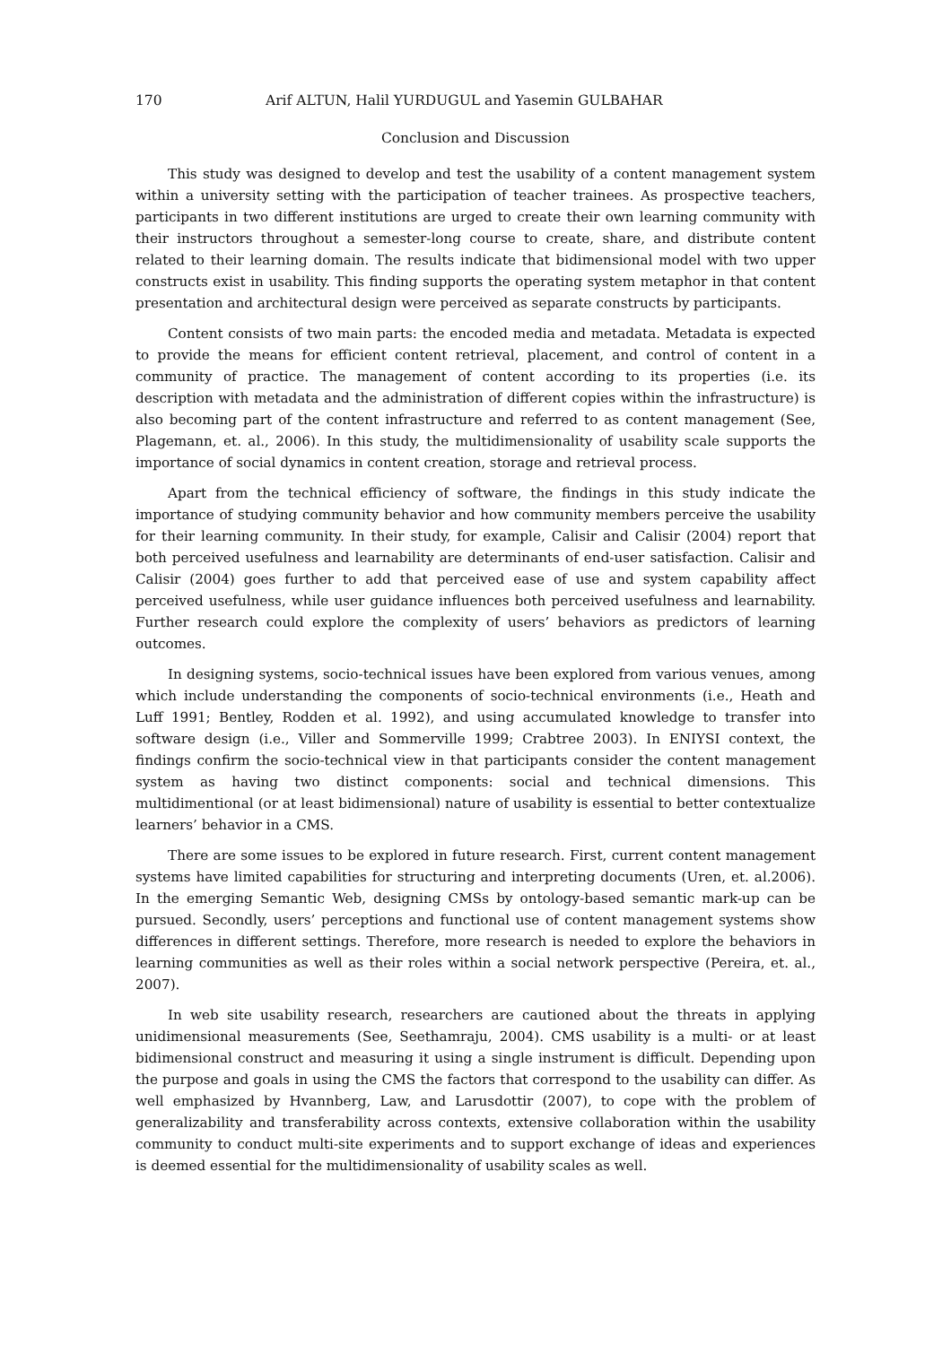170 Arif ALTUN, Halil YURDUGUL and Yasemin GULBAHAR
Conclusion and Discussion
This study was designed to develop and test the usability of a content management system within a university setting with the participation of teacher trainees. As prospective teachers, participants in two different institutions are urged to create their own learning community with their instructors throughout a semester-long course to create, share, and distribute content related to their learning domain. The results indicate that bidimensional model with two upper constructs exist in usability. This finding supports the operating system metaphor in that content presentation and architectural design were perceived as separate constructs by participants.
Content consists of two main parts: the encoded media and metadata. Metadata is expected to provide the means for efficient content retrieval, placement, and control of content in a community of practice. The management of content according to its properties (i.e. its description with metadata and the administration of different copies within the infrastructure) is also becoming part of the content infrastructure and referred to as content management (See, Plagemann, et. al., 2006). In this study, the multidimensionality of usability scale supports the importance of social dynamics in content creation, storage and retrieval process.
Apart from the technical efficiency of software, the findings in this study indicate the importance of studying community behavior and how community members perceive the usability for their learning community. In their study, for example, Calisir and Calisir (2004) report that both perceived usefulness and learnability are determinants of end-user satisfaction. Calisir and Calisir (2004) goes further to add that perceived ease of use and system capability affect perceived usefulness, while user guidance influences both perceived usefulness and learnability. Further research could explore the complexity of users’ behaviors as predictors of learning outcomes.
In designing systems, socio-technical issues have been explored from various venues, among which include understanding the components of socio-technical environments (i.e., Heath and Luff 1991; Bentley, Rodden et al. 1992), and using accumulated knowledge to transfer into software design (i.e., Viller and Sommerville 1999; Crabtree 2003). In ENIYSI context, the findings confirm the socio-technical view in that participants consider the content management system as having two distinct components: social and technical dimensions. This multidimentional (or at least bidimensional) nature of usability is essential to better contextualize learners’ behavior in a CMS.
There are some issues to be explored in future research. First, current content management systems have limited capabilities for structuring and interpreting documents (Uren, et. al.2006). In the emerging Semantic Web, designing CMSs by ontology-based semantic mark-up can be pursued. Secondly, users’ perceptions and functional use of content management systems show differences in different settings. Therefore, more research is needed to explore the behaviors in learning communities as well as their roles within a social network perspective (Pereira, et. al., 2007).
In web site usability research, researchers are cautioned about the threats in applying unidimensional measurements (See, Seethamraju, 2004). CMS usability is a multi- or at least bidimensional construct and measuring it using a single instrument is difficult. Depending upon the purpose and goals in using the CMS the factors that correspond to the usability can differ. As well emphasized by Hvannberg, Law, and Larusdottir (2007), to cope with the problem of generalizability and transferability across contexts, extensive collaboration within the usability community to conduct multi-site experiments and to support exchange of ideas and experiences is deemed essential for the multidimensionality of usability scales as well.